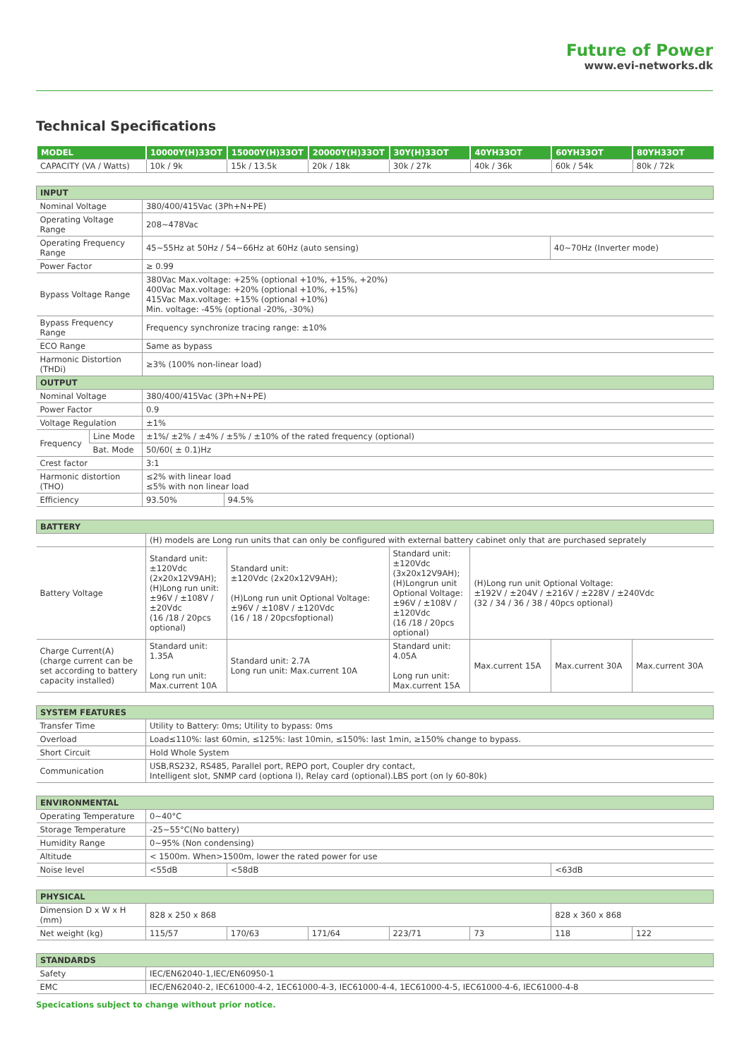Future of Power
www.evi-networks.dk
Technical Specifications
| MODEL | 10000Y(H)33OT | 15000Y(H)33OT | 20000Y(H)33OT | 30Y(H)33OT | 40YH33OT | 60YH33OT | 80YH33OT |
| --- | --- | --- | --- | --- | --- | --- | --- |
| CAPACITY (VA / Watts) | 10k / 9k | 15k / 13.5k | 20k / 18k | 30k / 27k | 40k / 36k | 60k / 54k | 80k / 72k |
| INPUT | | | | |
| --- | --- | --- | --- | --- |
| Nominal Voltage | | 380/400/415Vac (3Ph+N+PE) | | |
| Operating Voltage Range | | 208~478Vac | | |
| Operating Frequency Range | | 45~55Hz at 50Hz / 54~66Hz at 60Hz (auto sensing) | | 40~70Hz (Inverter mode) |
| Power Factor | | ≥ 0.99 | | |
| Bypass Voltage Range | | 380Vac Max.voltage: +25% (optional +10%, +15%, +20%) 400Vac Max.voltage: +20% (optional +10%, +15%) 415Vac Max.voltage: +15% (optional +10%) Min. voltage: -45% (optional -20%, -30%) | | |
| Bypass Frequency Range | | Frequency synchronize tracing range: ±10% | | |
| ECO Range | | Same as bypass | | |
| Harmonic Distortion (THDi) | | ≥3% (100% non-linear load) | | |
| OUTPUT | | | | |
| Nominal Voltage | | 380/400/415Vac (3Ph+N+PE) | | |
| Power Factor | | 0.9 | | |
| Voltage Regulation | | ±1% | | |
| Frequency | Line Mode | ±1%/ ±2% / ±4% / ±5% / ±10% of the rated frequency (optional) | | |
| | Bat. Mode | 50/60( ± 0.1)Hz | | |
| Crest factor | | 3:1 | | |
| Harmonic distortion (THO) | | ≤2% with linear load ≤5% with non linear load | | |
| Efficiency | | 93.50% | 94.5% | |
| BATTERY | | | | | | |
| --- | --- | --- | --- | --- | --- | --- |
| | (H) models are Long run units that can only be configured with external battery cabinet only that are purchased seprately | | | | | |
| Battery Voltage | Standard unit: ±120Vdc (2x20x12V9AH); (H)Long run unit: ±96V / ±108V / ±20Vdc (16 /18 / 20pcs optional) | Standard unit: ±120Vdc (2x20x12V9AH); (H)Long run unit Optional Voltage: ±96V / ±108V / ±120Vdc (16 / 18 / 20pcsfoptional) | Standard unit: ±120Vdc (3x20x12V9AH); (H)Longrun unit Optional Voltage: ±96V / ±108V / ±120Vdc (16 /18 / 20pcs optional) | (H)Long run unit Optional Voltage: ±192V / ±204V / ±216V / ±228V / ±240Vdc (32 / 34 / 36 / 38 / 40pcs optional) | | |
| Charge Current(A) (charge current can be set according to battery capacity installed) | Standard unit: 1.35A Long run unit: Max.current 10A | Standard unit: 2.7A Long run unit: Max.current 10A | Standard unit: 4.05A Long run unit: Max.current 15A | Max.current 15A | Max.current 30A | Max.current 30A |
| SYSTEM FEATURES | |
| --- | --- |
| Transfer Time | Utility to Battery: 0ms; Utility to bypass: 0ms |
| Overload | Load≤110%: last 60min, ≤125%: last 10min, ≤150%: last 1min, ≥150% change to bypass. |
| Short Circuit | Hold Whole System |
| Communication | USB,RS232, RS485, Parallel port, REPO port, Coupler dry contact, Intelligent slot, SNMP card (optiona l), Relay card (optional).LBS port (on ly 60-80k) |
| ENVIRONMENTAL | | | |
| --- | --- | --- | --- |
| Operating Temperature | 0~40°C | | |
| Storage Temperature | -25~55°C(No battery) | | |
| Humidity Range | 0~95% (Non condensing) | | |
| Altitude | < 1500m. When>1500m, lower the rated power for use | | |
| Noise level | <55dB | <58dB | <63dB |
| PHYSICAL | | | | | | | |
| --- | --- | --- | --- | --- | --- | --- | --- |
| Dimension D x W x H (mm) | 828 x 250 x 868 | | | | | 828 x 360 x 868 | |
| Net weight (kg) | 115/57 | 170/63 | 171/64 | 223/71 | 73 | 118 | 122 |
| STANDARDS | |
| --- | --- |
| Safety | IEC/EN62040-1,IEC/EN60950-1 |
| EMC | IEC/EN62040-2, IEC61000-4-2, 1EC61000-4-3, IEC61000-4-4, 1EC61000-4-5, IEC61000-4-6, IEC61000-4-8 |
Specications subject to change without prior notice.